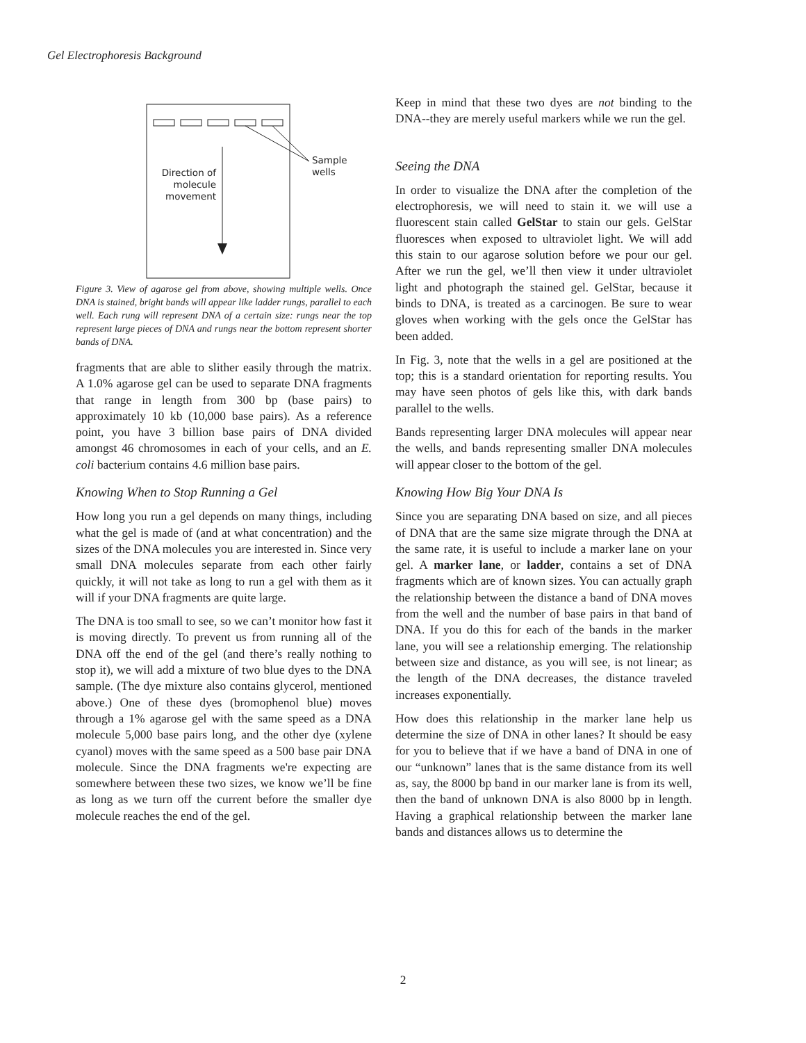Gel Electrophoresis Background
Sample
wells
Direction of molecule movement
Figure 3. View of agarose gel from above, showing multiple wells. Once DNA is stained, bright bands will appear like ladder rungs, parallel to each well. Each rung will represent DNA of a certain size: rungs near the top represent large pieces of DNA and rungs near the bottom represent shorter bands of DNA.
fragments that are able to slither easily through the matrix. A 1.0% agarose gel can be used to separate DNA fragments that range in length from 300 bp (base pairs) to approximately 10 kb (10,000 base pairs). As a reference point, you have 3 billion base pairs of DNA divided amongst 46 chromosomes in each of your cells, and an E. coli bacterium contains 4.6 million base pairs.
Knowing When to Stop Running a Gel
How long you run a gel depends on many things, including what the gel is made of (and at what concentration) and the sizes of the DNA molecules you are interested in. Since very small DNA molecules separate from each other fairly quickly, it will not take as long to run a gel with them as it will if your DNA fragments are quite large.
The DNA is too small to see, so we can’t monitor how fast it is moving directly. To prevent us from running all of the DNA off the end of the gel (and there’s really nothing to stop it), we will add a mixture of two blue dyes to the DNA sample. (The dye mixture also contains glycerol, mentioned above.) One of these dyes (bromophenol blue) moves through a 1% agarose gel with the same speed as a DNA molecule 5,000 base pairs long, and the other dye (xylene cyanol) moves with the same speed as a 500 base pair DNA molecule. Since the DNA fragments we're expecting are somewhere between these two sizes, we know we’ll be fine as long as we turn off the current before the smaller dye molecule reaches the end of the gel.
Keep in mind that these two dyes are not binding to the DNA--they are merely useful markers while we run the gel.
Seeing the DNA
In order to visualize the DNA after the completion of the electrophoresis, we will need to stain it. we will use a fluorescent stain called GelStar to stain our gels. GelStar fluoresces when exposed to ultraviolet light. We will add this stain to our agarose solution before we pour our gel. After we run the gel, we’ll then view it under ultraviolet light and photograph the stained gel. GelStar, because it binds to DNA, is treated as a carcinogen. Be sure to wear gloves when working with the gels once the GelStar has been added.
In Fig. 3, note that the wells in a gel are positioned at the top; this is a standard orientation for reporting results. You may have seen photos of gels like this, with dark bands parallel to the wells.
Bands representing larger DNA molecules will appear near the wells, and bands representing smaller DNA molecules will appear closer to the bottom of the gel.
Knowing How Big Your DNA Is
Since you are separating DNA based on size, and all pieces of DNA that are the same size migrate through the DNA at the same rate, it is useful to include a marker lane on your gel. A marker lane, or ladder, contains a set of DNA fragments which are of known sizes. You can actually graph the relationship between the distance a band of DNA moves from the well and the number of base pairs in that band of DNA. If you do this for each of the bands in the marker lane, you will see a relationship emerging. The relationship between size and distance, as you will see, is not linear; as the length of the DNA decreases, the distance traveled increases exponentially.
How does this relationship in the marker lane help us determine the size of DNA in other lanes? It should be easy for you to believe that if we have a band of DNA in one of our “unknown” lanes that is the same distance from its well as, say, the 8000 bp band in our marker lane is from its well, then the band of unknown DNA is also 8000 bp in length. Having a graphical relationship between the marker lane bands and distances allows us to determine the
2